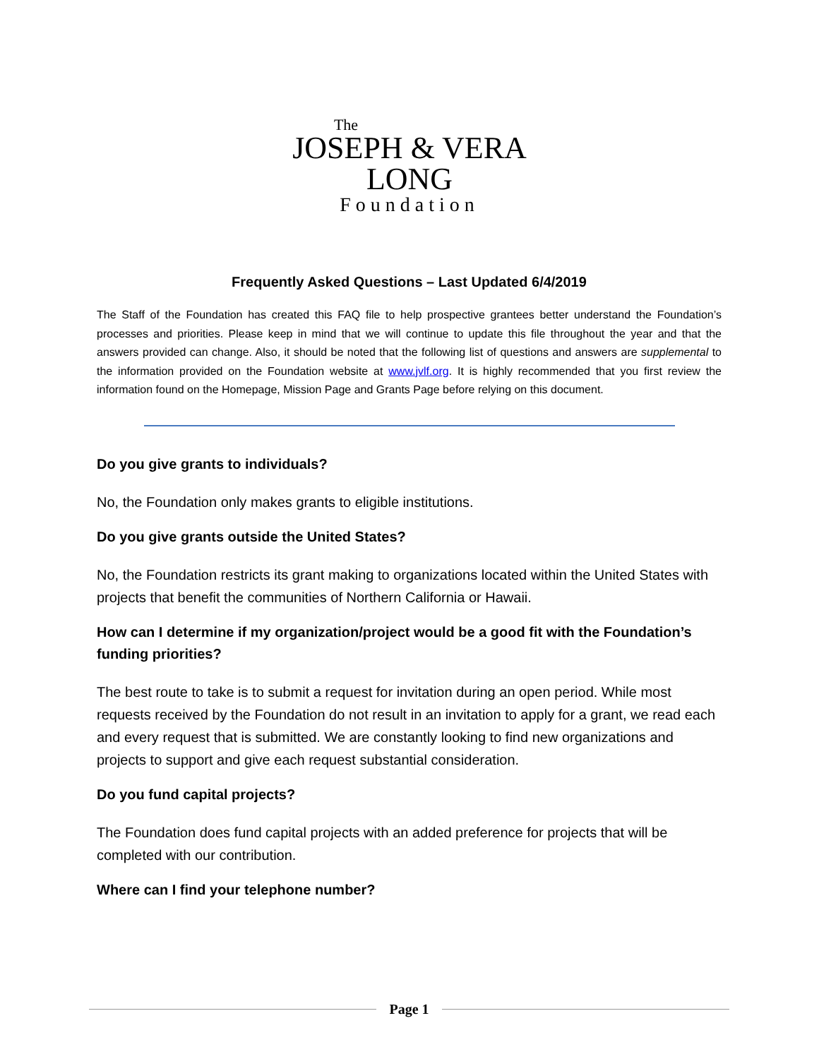The
JOSEPH & VERA
LONG
Foundation
Frequently Asked Questions – Last Updated 6/4/2019
The Staff of the Foundation has created this FAQ file to help prospective grantees better understand the Foundation’s processes and priorities. Please keep in mind that we will continue to update this file throughout the year and that the answers provided can change. Also, it should be noted that the following list of questions and answers are supplemental to the information provided on the Foundation website at www.jvlf.org. It is highly recommended that you first review the information found on the Homepage, Mission Page and Grants Page before relying on this document.
Do you give grants to individuals?
No, the Foundation only makes grants to eligible institutions.
Do you give grants outside the United States?
No, the Foundation restricts its grant making to organizations located within the United States with projects that benefit the communities of Northern California or Hawaii.
How can I determine if my organization/project would be a good fit with the Foundation’s funding priorities?
The best route to take is to submit a request for invitation during an open period. While most requests received by the Foundation do not result in an invitation to apply for a grant, we read each and every request that is submitted. We are constantly looking to find new organizations and projects to support and give each request substantial consideration.
Do you fund capital projects?
The Foundation does fund capital projects with an added preference for projects that will be completed with our contribution.
Where can I find your telephone number?
Page 1